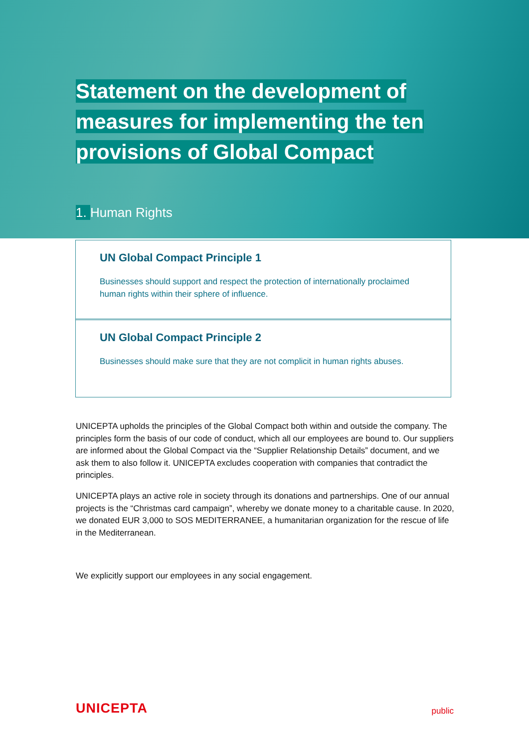Statement on the development of measures for implementing the ten provisions of Global Compact
1. Human Rights
UN Global Compact Principle 1
Businesses should support and respect the protection of internationally proclaimed human rights within their sphere of influence.
UN Global Compact Principle 2
Businesses should make sure that they are not complicit in human rights abuses.
UNICEPTA upholds the principles of the Global Compact both within and outside the company. The principles form the basis of our code of conduct, which all our employees are bound to. Our suppliers are informed about the Global Compact via the “Supplier Relationship Details” document, and we ask them to also follow it. UNICEPTA excludes cooperation with companies that contradict the principles.
UNICEPTA plays an active role in society through its donations and partnerships. One of our annual projects is the “Christmas card campaign”, whereby we donate money to a charitable cause. In 2020, we donated EUR 3,000 to SOS MEDITERRANEE, a humanitarian organization for the rescue of life in the Mediterranean.
We explicitly support our employees in any social engagement.
UNICEPTA
public